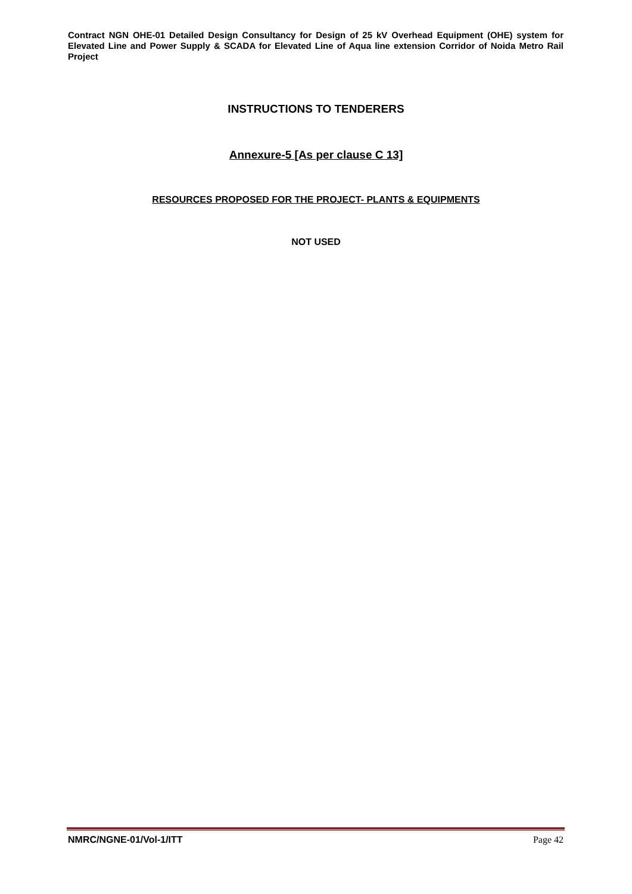Contract NGN OHE-01 Detailed Design Consultancy for Design of 25 kV Overhead Equipment (OHE) system for Elevated Line and Power Supply & SCADA for Elevated Line of Aqua line extension Corridor of Noida Metro Rail Project
INSTRUCTIONS TO TENDERERS
Annexure-5 [As per clause C 13]
RESOURCES PROPOSED FOR THE PROJECT- PLANTS & EQUIPMENTS
NOT USED
NMRC/NGNE-01/Vol-1/ITT Page 42